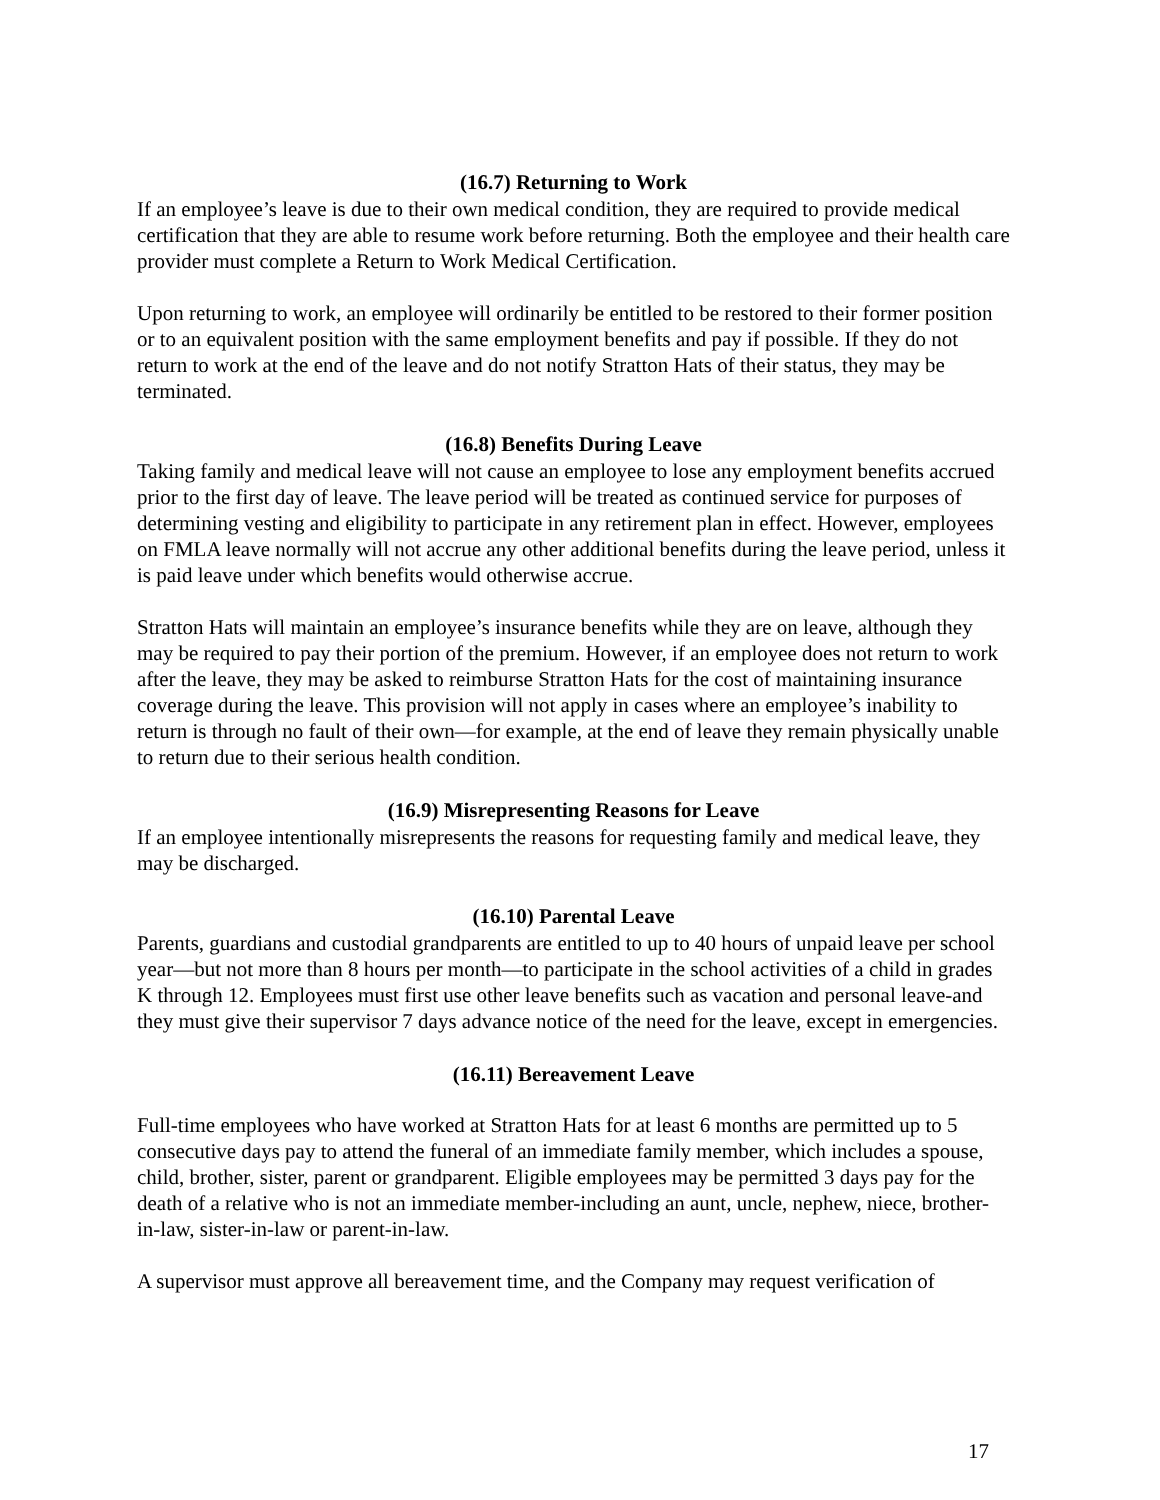(16.7) Returning to Work
If an employee’s leave is due to their own medical condition, they are required to provide medical certification that they are able to resume work before returning. Both the employee and their health care provider must complete a Return to Work Medical Certification.
Upon returning to work, an employee will ordinarily be entitled to be restored to their former position or to an equivalent position with the same employment benefits and pay if possible. If they do not return to work at the end of the leave and do not notify Stratton Hats of their status, they may be terminated.
(16.8) Benefits During Leave
Taking family and medical leave will not cause an employee to lose any employment benefits accrued prior to the first day of leave. The leave period will be treated as continued service for purposes of determining vesting and eligibility to participate in any retirement plan in effect. However, employees on FMLA leave normally will not accrue any other additional benefits during the leave period, unless it is paid leave under which benefits would otherwise accrue.
Stratton Hats will maintain an employee’s insurance benefits while they are on leave, although they may be required to pay their portion of the premium. However, if an employee does not return to work after the leave, they may be asked to reimburse Stratton Hats for the cost of maintaining insurance coverage during the leave. This provision will not apply in cases where an employee’s inability to return is through no fault of their own—for example, at the end of leave they remain physically unable to return due to their serious health condition.
(16.9) Misrepresenting Reasons for Leave
If an employee intentionally misrepresents the reasons for requesting family and medical leave, they may be discharged.
(16.10) Parental Leave
Parents, guardians and custodial grandparents are entitled to up to 40 hours of unpaid leave per school year—but not more than 8 hours per month—to participate in the school activities of a child in grades K through 12. Employees must first use other leave benefits such as vacation and personal leave-and they must give their supervisor 7 days advance notice of the need for the leave, except in emergencies.
(16.11) Bereavement Leave
Full-time employees who have worked at Stratton Hats for at least 6 months are permitted up to 5 consecutive days pay to attend the funeral of an immediate family member, which includes a spouse, child, brother, sister, parent or grandparent. Eligible employees may be permitted 3 days pay for the death of a relative who is not an immediate member-including an aunt, uncle, nephew, niece, brother-in-law, sister-in-law or parent-in-law.
A supervisor must approve all bereavement time, and the Company may request verification of
17